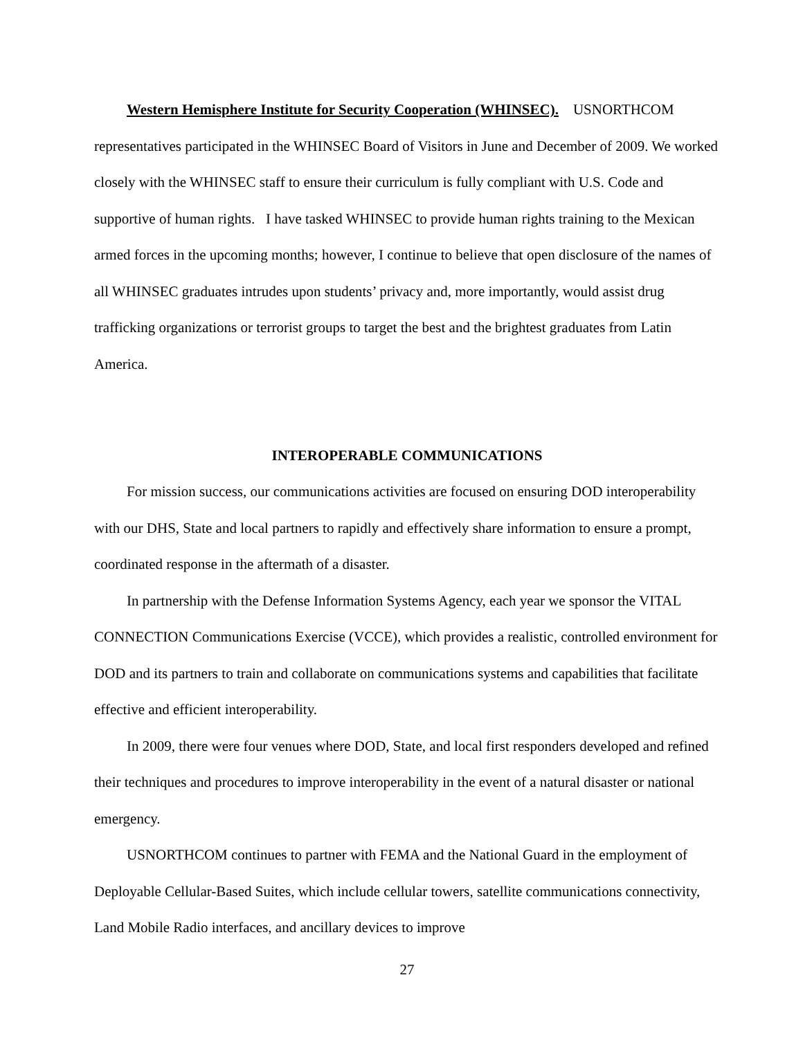Western Hemisphere Institute for Security Cooperation (WHINSEC). USNORTHCOM representatives participated in the WHINSEC Board of Visitors in June and December of 2009. We worked closely with the WHINSEC staff to ensure their curriculum is fully compliant with U.S. Code and supportive of human rights. I have tasked WHINSEC to provide human rights training to the Mexican armed forces in the upcoming months; however, I continue to believe that open disclosure of the names of all WHINSEC graduates intrudes upon students’ privacy and, more importantly, would assist drug trafficking organizations or terrorist groups to target the best and the brightest graduates from Latin America.
INTEROPERABLE COMMUNICATIONS
For mission success, our communications activities are focused on ensuring DOD interoperability with our DHS, State and local partners to rapidly and effectively share information to ensure a prompt, coordinated response in the aftermath of a disaster.
In partnership with the Defense Information Systems Agency, each year we sponsor the VITAL CONNECTION Communications Exercise (VCCE), which provides a realistic, controlled environment for DOD and its partners to train and collaborate on communications systems and capabilities that facilitate effective and efficient interoperability.
In 2009, there were four venues where DOD, State, and local first responders developed and refined their techniques and procedures to improve interoperability in the event of a natural disaster or national emergency.
USNORTHCOM continues to partner with FEMA and the National Guard in the employment of Deployable Cellular-Based Suites, which include cellular towers, satellite communications connectivity, Land Mobile Radio interfaces, and ancillary devices to improve
27